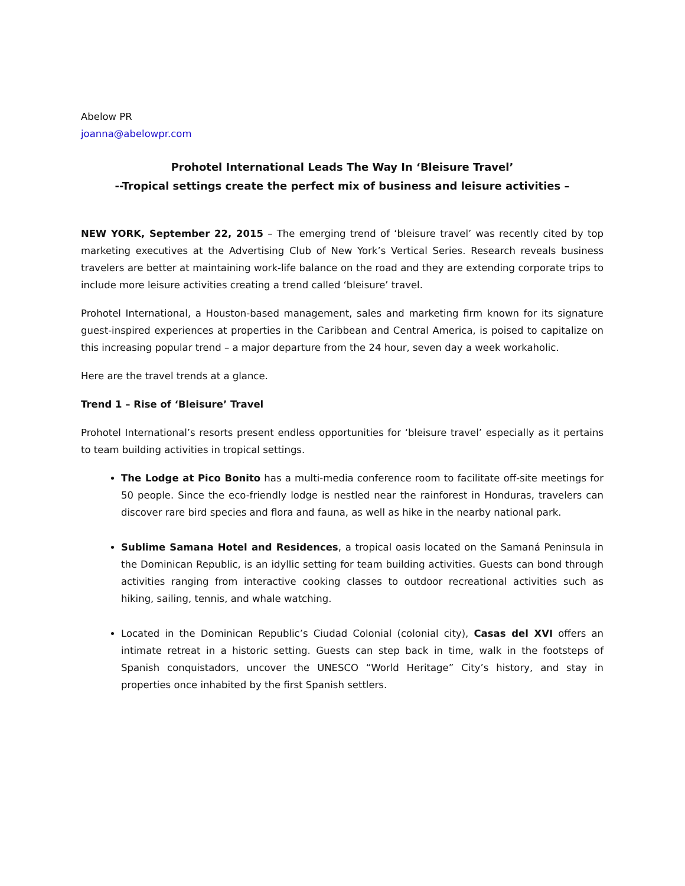Abelow PR
joanna@abelowpr.com
Prohotel International Leads The Way In ‘Bleisure Travel’
--Tropical settings create the perfect mix of business and leisure activities –
NEW YORK, September 22, 2015 – The emerging trend of ‘bleisure travel’ was recently cited by top marketing executives at the Advertising Club of New York’s Vertical Series. Research reveals business travelers are better at maintaining work-life balance on the road and they are extending corporate trips to include more leisure activities creating a trend called ‘bleisure’ travel.
Prohotel International, a Houston-based management, sales and marketing firm known for its signature guest-inspired experiences at properties in the Caribbean and Central America, is poised to capitalize on this increasing popular trend – a major departure from the 24 hour, seven day a week workaholic.
Here are the travel trends at a glance.
Trend 1 – Rise of ‘Bleisure’ Travel
Prohotel International’s resorts present endless opportunities for ‘bleisure travel’ especially as it pertains to team building activities in tropical settings.
The Lodge at Pico Bonito has a multi-media conference room to facilitate off-site meetings for 50 people. Since the eco-friendly lodge is nestled near the rainforest in Honduras, travelers can discover rare bird species and flora and fauna, as well as hike in the nearby national park.
Sublime Samana Hotel and Residences, a tropical oasis located on the Samaná Peninsula in the Dominican Republic, is an idyllic setting for team building activities. Guests can bond through activities ranging from interactive cooking classes to outdoor recreational activities such as hiking, sailing, tennis, and whale watching.
Located in the Dominican Republic’s Ciudad Colonial (colonial city), Casas del XVI offers an intimate retreat in a historic setting. Guests can step back in time, walk in the footsteps of Spanish conquistadors, uncover the UNESCO “World Heritage” City’s history, and stay in properties once inhabited by the first Spanish settlers.